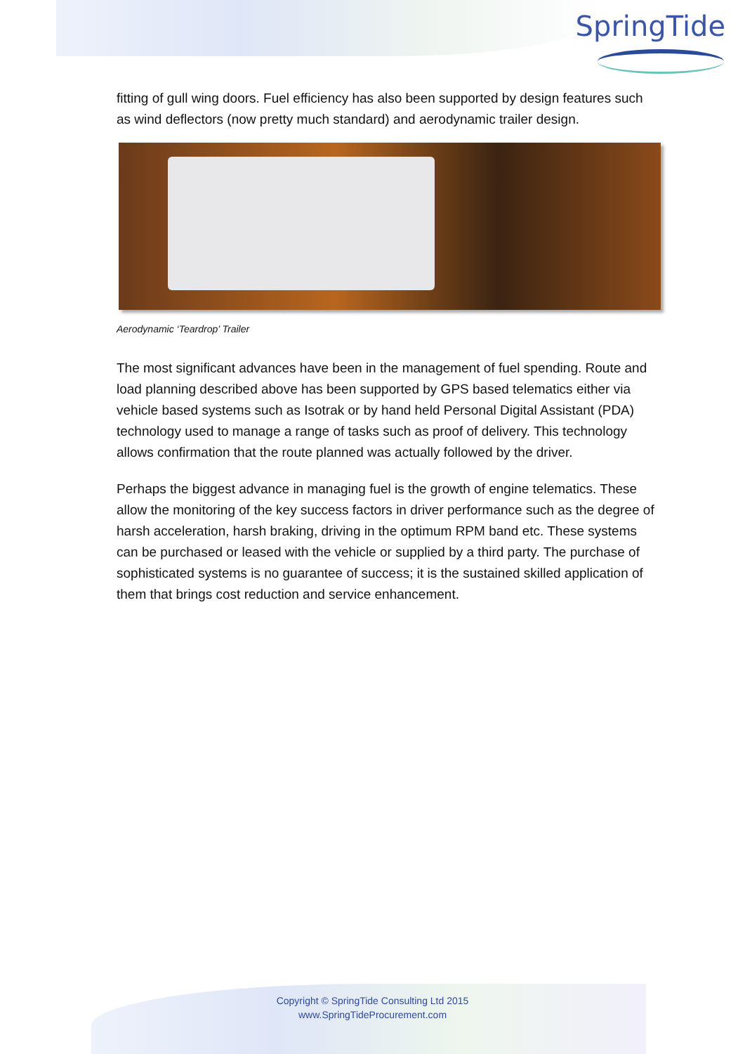SpringTide
fitting of gull wing doors. Fuel efficiency has also been supported by design features such as wind deflectors (now pretty much standard) and aerodynamic trailer design.
Aerodynamic ‘Teardrop’ Trailer
The most significant advances have been in the management of fuel spending. Route and load planning described above has been supported by GPS based telematics either via vehicle based systems such as Isotrak or by hand held Personal Digital Assistant (PDA) technology used to manage a range of tasks such as proof of delivery. This technology allows confirmation that the route planned was actually followed by the driver.
Perhaps the biggest advance in managing fuel is the growth of engine telematics. These allow the monitoring of the key success factors in driver performance such as the degree of harsh acceleration, harsh braking, driving in the optimum RPM band etc. These systems can be purchased or leased with the vehicle or supplied by a third party. The purchase of sophisticated systems is no guarantee of success; it is the sustained skilled application of them that brings cost reduction and service enhancement.
Copyright © SpringTide Consulting Ltd 2015
www.SpringTideProcurement.com